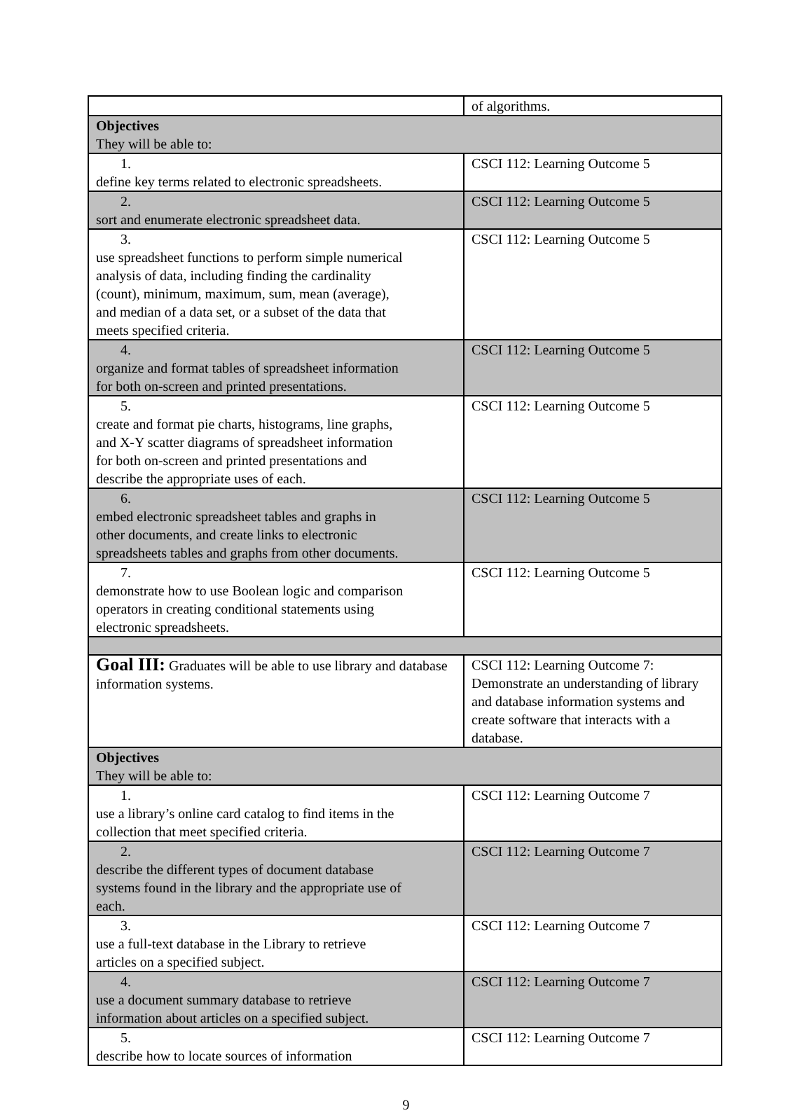| | of algorithms. |
| Objectives They will be able to: | |
| 1. define key terms related to electronic spreadsheets. | CSCI 112: Learning Outcome 5 |
| 2. sort and enumerate electronic spreadsheet data. | CSCI 112: Learning Outcome 5 |
| 3. use spreadsheet functions to perform simple numerical analysis of data, including finding the cardinality (count), minimum, maximum, sum, mean (average), and median of a data set, or a subset of the data that meets specified criteria. | CSCI 112: Learning Outcome 5 |
| 4. organize and format tables of spreadsheet information for both on-screen and printed presentations. | CSCI 112: Learning Outcome 5 |
| 5. create and format pie charts, histograms, line graphs, and X-Y scatter diagrams of spreadsheet information for both on-screen and printed presentations and describe the appropriate uses of each. | CSCI 112: Learning Outcome 5 |
| 6. embed electronic spreadsheet tables and graphs in other documents, and create links to electronic spreadsheets tables and graphs from other documents. | CSCI 112: Learning Outcome 5 |
| 7. demonstrate how to use Boolean logic and comparison operators in creating conditional statements using electronic spreadsheets. | CSCI 112: Learning Outcome 5 |
| Goal III: Graduates will be able to use library and database information systems. | CSCI 112: Learning Outcome 7: Demonstrate an understanding of library and database information systems and create software that interacts with a database. |
| Objectives They will be able to: | |
| 1. use a library’s online card catalog to find items in the collection that meet specified criteria. | CSCI 112: Learning Outcome 7 |
| 2. describe the different types of document database systems found in the library and the appropriate use of each. | CSCI 112: Learning Outcome 7 |
| 3. use a full-text database in the Library to retrieve articles on a specified subject. | CSCI 112: Learning Outcome 7 |
| 4. use a document summary database to retrieve information about articles on a specified subject. | CSCI 112: Learning Outcome 7 |
| 5. describe how to locate sources of information | CSCI 112: Learning Outcome 7 |
9